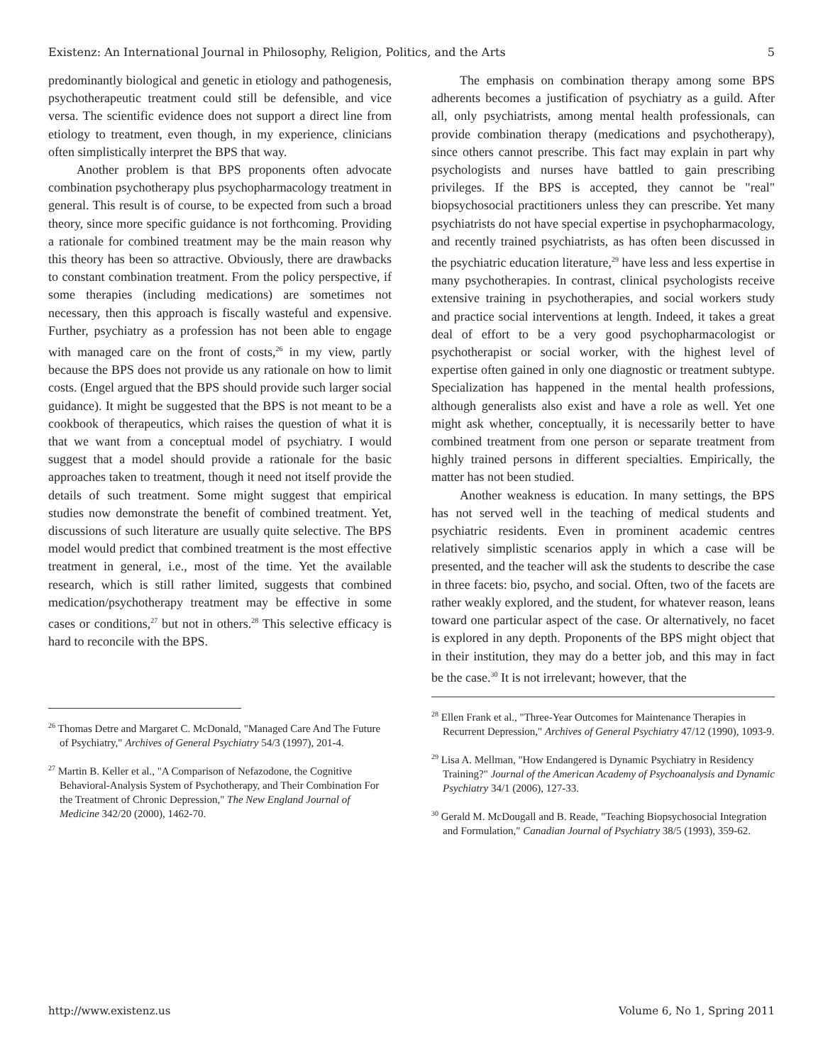Existenz: An International Journal in Philosophy, Religion, Politics, and the Arts 5
predominantly biological and genetic in etiology and pathogenesis, psychotherapeutic treatment could still be defensible, and vice versa. The scientific evidence does not support a direct line from etiology to treatment, even though, in my experience, clinicians often simplistically interpret the BPS that way.
Another problem is that BPS proponents often advocate combination psychotherapy plus psychopharmacology treatment in general. This result is of course, to be expected from such a broad theory, since more specific guidance is not forthcoming. Providing a rationale for combined treatment may be the main reason why this theory has been so attractive. Obviously, there are drawbacks to constant combination treatment. From the policy perspective, if some therapies (including medications) are sometimes not necessary, then this approach is fiscally wasteful and expensive. Further, psychiatry as a profession has not been able to engage with managed care on the front of costs,<sup>26</sup> in my view, partly because the BPS does not provide us any rationale on how to limit costs. (Engel argued that the BPS should provide such larger social guidance). It might be suggested that the BPS is not meant to be a cookbook of therapeutics, which raises the question of what it is that we want from a conceptual model of psychiatry. I would suggest that a model should provide a rationale for the basic approaches taken to treatment, though it need not itself provide the details of such treatment. Some might suggest that empirical studies now demonstrate the benefit of combined treatment. Yet, discussions of such literature are usually quite selective. The BPS model would predict that combined treatment is the most effective treatment in general, i.e., most of the time. Yet the available research, which is still rather limited, suggests that combined medication/psychotherapy treatment may be effective in some cases or conditions,<sup>27</sup> but not in others.<sup>28</sup> This selective efficacy is hard to reconcile with the BPS.
<sup>26</sup> Thomas Detre and Margaret C. McDonald, "Managed Care And The Future of Psychiatry," Archives of General Psychiatry 54/3 (1997), 201-4.
<sup>27</sup> Martin B. Keller et al., "A Comparison of Nefazodone, the Cognitive Behavioral-Analysis System of Psychotherapy, and Their Combination For the Treatment of Chronic Depression," The New England Journal of Medicine 342/20 (2000), 1462-70.
The emphasis on combination therapy among some BPS adherents becomes a justification of psychiatry as a guild. After all, only psychiatrists, among mental health professionals, can provide combination therapy (medications and psychotherapy), since others cannot prescribe. This fact may explain in part why psychologists and nurses have battled to gain prescribing privileges. If the BPS is accepted, they cannot be "real" biopsychosocial practitioners unless they can prescribe. Yet many psychiatrists do not have special expertise in psychopharmacology, and recently trained psychiatrists, as has often been discussed in the psychiatric education literature,<sup>29</sup> have less and less expertise in many psychotherapies. In contrast, clinical psychologists receive extensive training in psychotherapies, and social workers study and practice social interventions at length. Indeed, it takes a great deal of effort to be a very good psychopharmacologist or psychotherapist or social worker, with the highest level of expertise often gained in only one diagnostic or treatment subtype. Specialization has happened in the mental health professions, although generalists also exist and have a role as well. Yet one might ask whether, conceptually, it is necessarily better to have combined treatment from one person or separate treatment from highly trained persons in different specialties. Empirically, the matter has not been studied.
Another weakness is education. In many settings, the BPS has not served well in the teaching of medical students and psychiatric residents. Even in prominent academic centres relatively simplistic scenarios apply in which a case will be presented, and the teacher will ask the students to describe the case in three facets: bio, psycho, and social. Often, two of the facets are rather weakly explored, and the student, for whatever reason, leans toward one particular aspect of the case. Or alternatively, no facet is explored in any depth. Proponents of the BPS might object that in their institution, they may do a better job, and this may in fact be the case.<sup>30</sup> It is not irrelevant; however, that the
<sup>28</sup> Ellen Frank et al., "Three-Year Outcomes for Maintenance Therapies in Recurrent Depression," Archives of General Psychiatry 47/12 (1990), 1093-9.
<sup>29</sup> Lisa A. Mellman, "How Endangered is Dynamic Psychiatry in Residency Training?" Journal of the American Academy of Psychoanalysis and Dynamic Psychiatry 34/1 (2006), 127-33.
<sup>30</sup> Gerald M. McDougall and B. Reade, "Teaching Biopsychosocial Integration and Formulation," Canadian Journal of Psychiatry 38/5 (1993), 359-62.
http://www.existenz.us Volume 6, No 1, Spring 2011